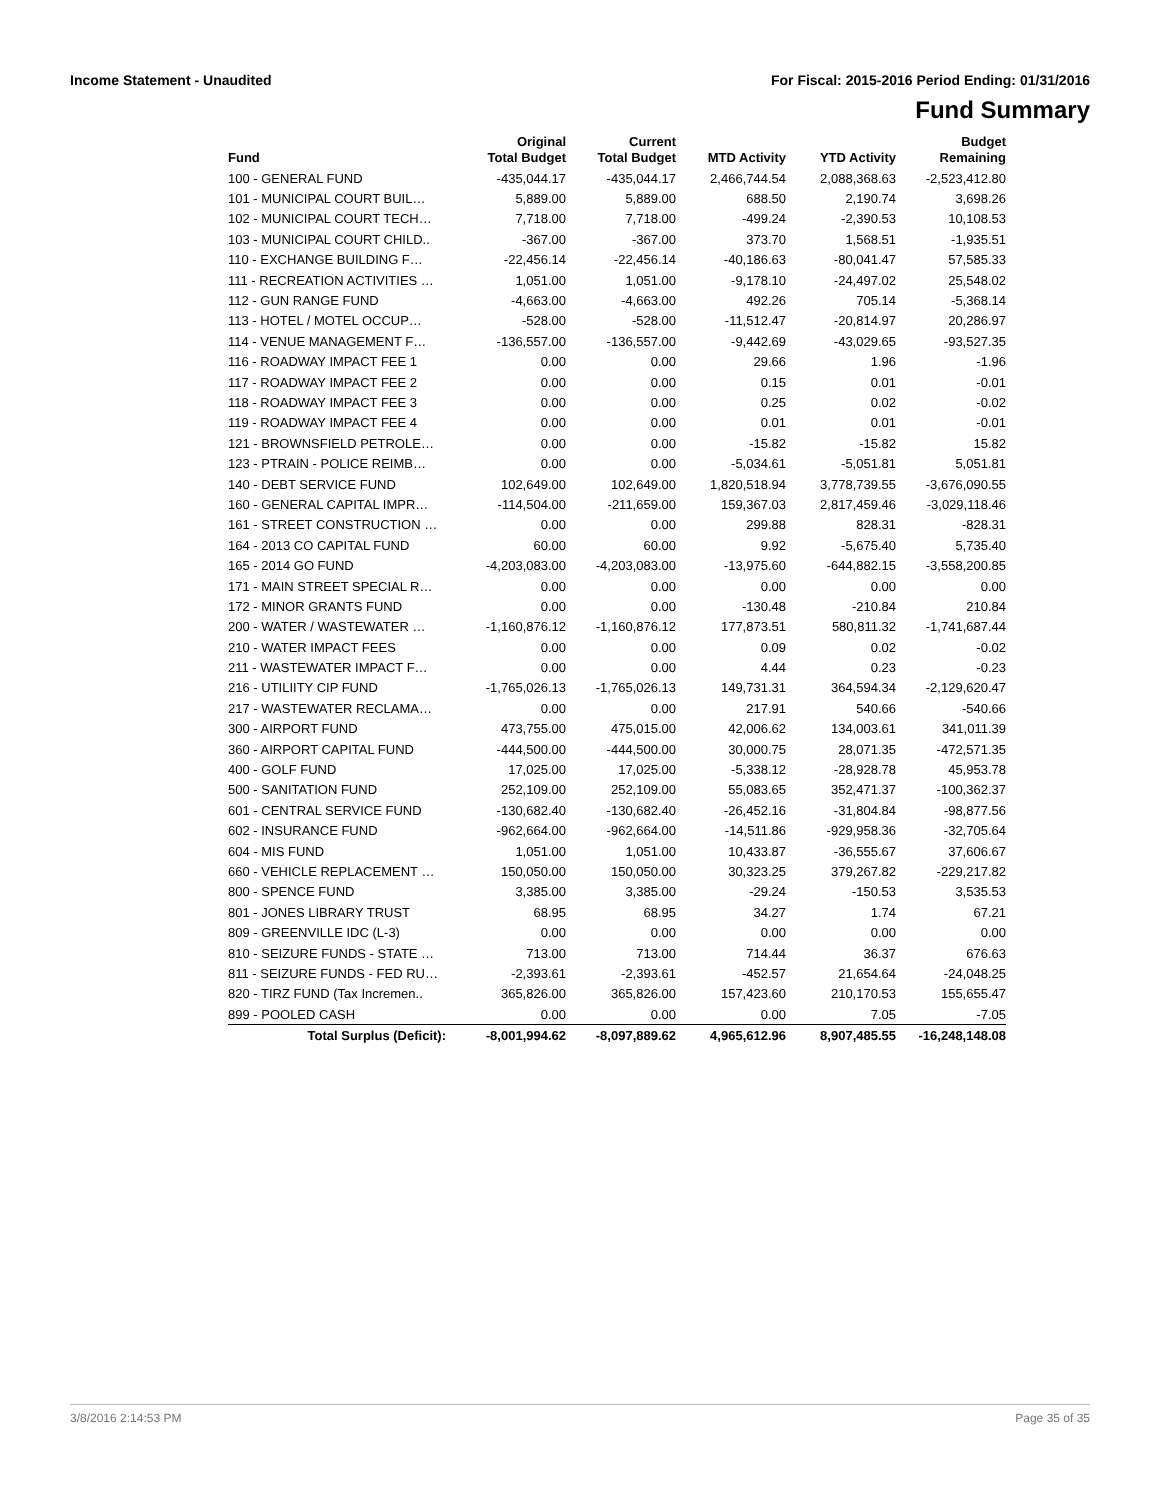Income Statement - Unaudited For Fiscal: 2015-2016 Period Ending: 01/31/2016
Fund Summary
| Fund | Original Total Budget | Current Total Budget | MTD Activity | YTD Activity | Budget Remaining |
| --- | --- | --- | --- | --- | --- |
| 100 - GENERAL FUND | -435,044.17 | -435,044.17 | 2,466,744.54 | 2,088,368.63 | -2,523,412.80 |
| 101 - MUNICIPAL COURT BUIL… | 5,889.00 | 5,889.00 | 688.50 | 2,190.74 | 3,698.26 |
| 102 - MUNICIPAL COURT TECH… | 7,718.00 | 7,718.00 | -499.24 | -2,390.53 | 10,108.53 |
| 103 - MUNICIPAL COURT CHILD.. | -367.00 | -367.00 | 373.70 | 1,568.51 | -1,935.51 |
| 110 - EXCHANGE BUILDING F… | -22,456.14 | -22,456.14 | -40,186.63 | -80,041.47 | 57,585.33 |
| 111 - RECREATION ACTIVITIES … | 1,051.00 | 1,051.00 | -9,178.10 | -24,497.02 | 25,548.02 |
| 112 - GUN RANGE FUND | -4,663.00 | -4,663.00 | 492.26 | 705.14 | -5,368.14 |
| 113 - HOTEL / MOTEL OCCUP… | -528.00 | -528.00 | -11,512.47 | -20,814.97 | 20,286.97 |
| 114 - VENUE MANAGEMENT F… | -136,557.00 | -136,557.00 | -9,442.69 | -43,029.65 | -93,527.35 |
| 116 - ROADWAY IMPACT FEE 1 | 0.00 | 0.00 | 29.66 | 1.96 | -1.96 |
| 117 - ROADWAY IMPACT FEE 2 | 0.00 | 0.00 | 0.15 | 0.01 | -0.01 |
| 118 - ROADWAY IMPACT FEE 3 | 0.00 | 0.00 | 0.25 | 0.02 | -0.02 |
| 119 - ROADWAY IMPACT FEE 4 | 0.00 | 0.00 | 0.01 | 0.01 | -0.01 |
| 121 - BROWNSFIELD PETROLE… | 0.00 | 0.00 | -15.82 | -15.82 | 15.82 |
| 123 - PTRAIN - POLICE REIMB… | 0.00 | 0.00 | -5,034.61 | -5,051.81 | 5,051.81 |
| 140 - DEBT SERVICE FUND | 102,649.00 | 102,649.00 | 1,820,518.94 | 3,778,739.55 | -3,676,090.55 |
| 160 - GENERAL CAPITAL IMPR… | -114,504.00 | -211,659.00 | 159,367.03 | 2,817,459.46 | -3,029,118.46 |
| 161 - STREET CONSTRUCTION … | 0.00 | 0.00 | 299.88 | 828.31 | -828.31 |
| 164 - 2013 CO CAPITAL FUND | 60.00 | 60.00 | 9.92 | -5,675.40 | 5,735.40 |
| 165 - 2014 GO FUND | -4,203,083.00 | -4,203,083.00 | -13,975.60 | -644,882.15 | -3,558,200.85 |
| 171 - MAIN STREET SPECIAL R… | 0.00 | 0.00 | 0.00 | 0.00 | 0.00 |
| 172 - MINOR GRANTS FUND | 0.00 | 0.00 | -130.48 | -210.84 | 210.84 |
| 200 - WATER / WASTEWATER … | -1,160,876.12 | -1,160,876.12 | 177,873.51 | 580,811.32 | -1,741,687.44 |
| 210 - WATER IMPACT FEES | 0.00 | 0.00 | 0.09 | 0.02 | -0.02 |
| 211 - WASTEWATER IMPACT F… | 0.00 | 0.00 | 4.44 | 0.23 | -0.23 |
| 216 - UTILIITY CIP FUND | -1,765,026.13 | -1,765,026.13 | 149,731.31 | 364,594.34 | -2,129,620.47 |
| 217 - WASTEWATER RECLAMA… | 0.00 | 0.00 | 217.91 | 540.66 | -540.66 |
| 300 - AIRPORT FUND | 473,755.00 | 475,015.00 | 42,006.62 | 134,003.61 | 341,011.39 |
| 360 - AIRPORT CAPITAL FUND | -444,500.00 | -444,500.00 | 30,000.75 | 28,071.35 | -472,571.35 |
| 400 - GOLF FUND | 17,025.00 | 17,025.00 | -5,338.12 | -28,928.78 | 45,953.78 |
| 500 - SANITATION FUND | 252,109.00 | 252,109.00 | 55,083.65 | 352,471.37 | -100,362.37 |
| 601 - CENTRAL SERVICE FUND | -130,682.40 | -130,682.40 | -26,452.16 | -31,804.84 | -98,877.56 |
| 602 - INSURANCE FUND | -962,664.00 | -962,664.00 | -14,511.86 | -929,958.36 | -32,705.64 |
| 604 - MIS FUND | 1,051.00 | 1,051.00 | 10,433.87 | -36,555.67 | 37,606.67 |
| 660 - VEHICLE REPLACEMENT … | 150,050.00 | 150,050.00 | 30,323.25 | 379,267.82 | -229,217.82 |
| 800 - SPENCE FUND | 3,385.00 | 3,385.00 | -29.24 | -150.53 | 3,535.53 |
| 801 - JONES LIBRARY TRUST | 68.95 | 68.95 | 34.27 | 1.74 | 67.21 |
| 809 - GREENVILLE IDC (L-3) | 0.00 | 0.00 | 0.00 | 0.00 | 0.00 |
| 810 - SEIZURE FUNDS - STATE … | 713.00 | 713.00 | 714.44 | 36.37 | 676.63 |
| 811 - SEIZURE FUNDS - FED RU… | -2,393.61 | -2,393.61 | -452.57 | 21,654.64 | -24,048.25 |
| 820 - TIRZ FUND (Tax Incremen.. | 365,826.00 | 365,826.00 | 157,423.60 | 210,170.53 | 155,655.47 |
| 899 - POOLED CASH | 0.00 | 0.00 | 0.00 | 7.05 | -7.05 |
| Total Surplus (Deficit): | -8,001,994.62 | -8,097,889.62 | 4,965,612.96 | 8,907,485.55 | -16,248,148.08 |
3/8/2016 2:14:53 PM Page 35 of 35